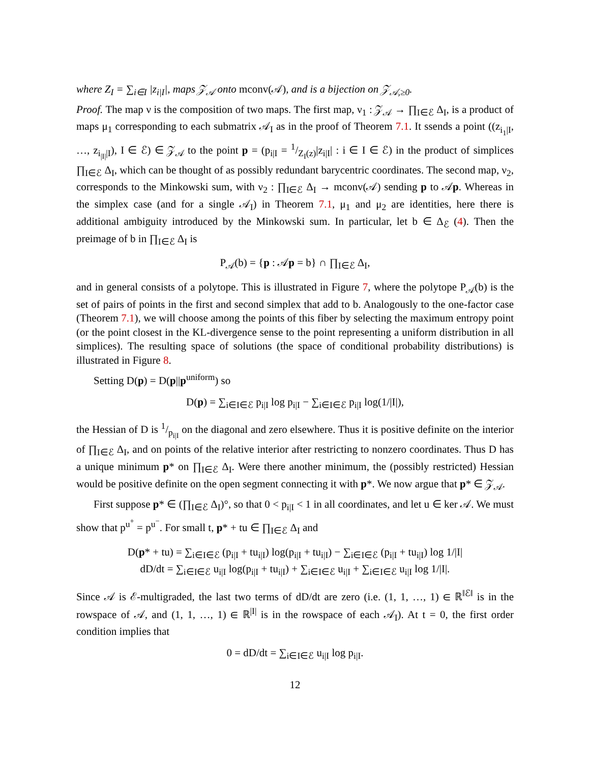where Z<sub>I</sub> = ∑<sub>i∈I</sub> |z<sub>i|I</sub>|, maps 𝒵<sub>𝒜</sub> onto mconv(𝒜), and is a bijection on 𝒵<sub>𝒜,≥0</sub>.
Proof. The map ν is the composition of two maps. The first map, ν<sub>1</sub> : 𝒵<sub>𝒜</sub> → ∏<sub>I∈ℰ</sub> Δ<sub>I</sub>, is a product of maps μ<sub>1</sub> corresponding to each submatrix 𝒜<sub>I</sub> as in the proof of Theorem 7.1. It ssends a point ((z<sub>i<sub>1</sub>|I</sub>, …, z<sub>i<sub>|I|</sub>|I</sub>), I ∈ ℰ) ∈ 𝒵<sub>𝒜</sub> to the point p = (p<sub>i|I</sub> = 1/Z<sub>I</sub>(z)|z<sub>i|I</sub>| : i ∈ I ∈ ℰ) in the product of simplices ∏<sub>I∈ℰ</sub> Δ<sub>I</sub>, which can be thought of as possibly redundant barycentric coordinates. The second map, ν<sub>2</sub>, corresponds to the Minkowski sum, with ν<sub>2</sub> : ∏<sub>I∈ℰ</sub> Δ<sub>I</sub> → mconv(𝒜) sending p to 𝒜p. Whereas in the simplex case (and for a single 𝒜<sub>I</sub>) in Theorem 7.1, μ<sub>1</sub> and μ<sub>2</sub> are identities, here there is additional ambiguity introduced by the Minkowski sum. In particular, let b ∈ Δ<sub>ℰ</sub> (4). Then the preimage of b in ∏<sub>I∈ℰ</sub> Δ<sub>I</sub> is
P<sub>𝒜</sub>(b) = {p : 𝒜p = b} ∩ ∏<sub>I∈ℰ</sub> Δ<sub>I</sub>,
and in general consists of a polytope. This is illustrated in Figure 7, where the polytope P<sub>𝒜</sub>(b) is the set of pairs of points in the first and second simplex that add to b. Analogously to the one-factor case (Theorem 7.1), we will choose among the points of this fiber by selecting the maximum entropy point (or the point closest in the KL-divergence sense to the point representing a uniform distribution in all simplices). The resulting space of solutions (the space of conditional probability distributions) is illustrated in Figure 8.
Setting D(p) = D(p||p<sup>uniform</sup>) so
D(p) = ∑<sub>i∈I∈ℰ</sub> p<sub>i|I</sub> log p<sub>i|I</sub> − ∑<sub>i∈I∈ℰ</sub> p<sub>i|I</sub> log(1/|I|),
the Hessian of D is 1/p<sub>i|I</sub> on the diagonal and zero elsewhere. Thus it is positive definite on the interior of ∏<sub>I∈ℰ</sub> Δ<sub>I</sub>, and on points of the relative interior after restricting to nonzero coordinates. Thus D has a unique minimum p* on ∏<sub>I∈ℰ</sub> Δ<sub>I</sub>. Were there another minimum, the (possibly restricted) Hessian would be positive definite on the open segment connecting it with p*. We now argue that p* ∈ 𝒵<sub>𝒜</sub>.
First suppose p* ∈ (∏<sub>I∈ℰ</sub> Δ<sub>I</sub>)°, so that 0 < p<sub>i|I</sub> < 1 in all coordinates, and let u ∈ ker 𝒜. We must show that p<sup>u<sup>+</sup></sup> = p<sup>u<sup>−</sup></sup>. For small t, p* + tu ∈ ∏<sub>I∈ℰ</sub> Δ<sub>I</sub> and
D(p* + tu) = ∑<sub>i∈I∈ℰ</sub> (p<sub>i|I</sub> + tu<sub>i|I</sub>) log(p<sub>i|I</sub> + tu<sub>i|I</sub>) − ∑<sub>i∈I∈ℰ</sub> (p<sub>i|I</sub> + tu<sub>i|I</sub>) log 1/|I|
dD/dt = ∑<sub>i∈I∈ℰ</sub> u<sub>i|I</sub> log(p<sub>i|I</sub> + tu<sub>i|I</sub>) + ∑<sub>i∈I∈ℰ</sub> u<sub>i|I</sub> + ∑<sub>i∈I∈ℰ</sub> u<sub>i|I</sub> log 1/|I|.
Since 𝒜 is ℰ-multigraded, the last two terms of dD/dt are zero (i.e. (1, 1, …, 1) ∈ ℝ<sup>‖ℰ‖</sup> is in the rowspace of 𝒜, and (1, 1, …, 1) ∈ ℝ<sup>|I|</sup> is in the rowspace of each 𝒜<sub>I</sub>). At t = 0, the first order condition implies that
0 = dD/dt = ∑<sub>i∈I∈ℰ</sub> u<sub>i|I</sub> log p<sub>i|I</sub>.
12